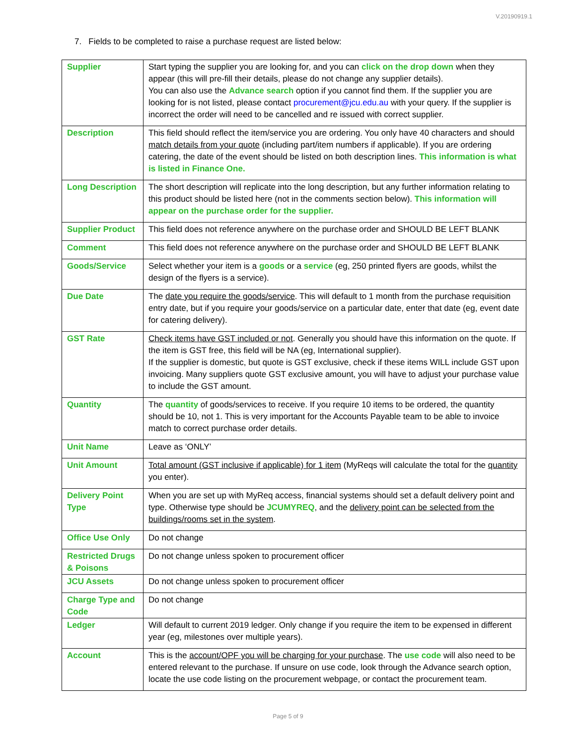V.20190919.1
7. Fields to be completed to raise a purchase request are listed below:
| Supplier | Start typing the supplier you are looking for, and you can click on the drop down when they appear (this will pre-fill their details, please do not change any supplier details). You can also use the Advance search option if you cannot find them. If the supplier you are looking for is not listed, please contact procurement@jcu.edu.au with your query. If the supplier is incorrect the order will need to be cancelled and re issued with correct supplier. |
| Description | This field should reflect the item/service you are ordering. You only have 40 characters and should match details from your quote (including part/item numbers if applicable). If you are ordering catering, the date of the event should be listed on both description lines. This information is what is listed in Finance One. |
| Long Description | The short description will replicate into the long description, but any further information relating to this product should be listed here (not in the comments section below). This information will appear on the purchase order for the supplier. |
| Supplier Product | This field does not reference anywhere on the purchase order and SHOULD BE LEFT BLANK |
| Comment | This field does not reference anywhere on the purchase order and SHOULD BE LEFT BLANK |
| Goods/Service | Select whether your item is a goods or a service (eg, 250 printed flyers are goods, whilst the design of the flyers is a service). |
| Due Date | The date you require the goods/service . This will default to 1 month from the purchase requisition entry date, but if you require your goods/service on a particular date, enter that date (eg, event date for catering delivery). |
| GST Rate | Check items have GST included or not . Generally you should have this information on the quote. If the item is GST free, this field will be NA (eg, International supplier). If the supplier is domestic, but quote is GST exclusive, check if these items WILL include GST upon invoicing. Many suppliers quote GST exclusive amount, you will have to adjust your purchase value to include the GST amount. |
| Quantity | The quantity of goods/services to receive. If you require 10 items to be ordered, the quantity should be 10, not 1. This is very important for the Accounts Payable team to be able to invoice match to correct purchase order details. |
| Unit Name | Leave as ‘ONLY’ |
| Unit Amount | Total amount (GST inclusive if applicable) for 1 item (MyReqs will calculate the total for the quantity you enter). |
| Delivery Point Type | When you are set up with MyReq access, financial systems should set a default delivery point and type. Otherwise type should be JCUMYREQ , and the delivery point can be selected from the buildings/rooms set in the system . |
| Office Use Only | Do not change |
| Restricted Drugs & Poisons | Do not change unless spoken to procurement officer |
| JCU Assets | Do not change unless spoken to procurement officer |
| Charge Type and Code | Do not change |
| Ledger | Will default to current 2019 ledger. Only change if you require the item to be expensed in different year (eg, milestones over multiple years). |
| Account | This is the account/OPF you will be charging for your purchase . The use code will also need to be entered relevant to the purchase. If unsure on use code, look through the Advance search option, locate the use code listing on the procurement webpage, or contact the procurement team. |
Page 5 of 9